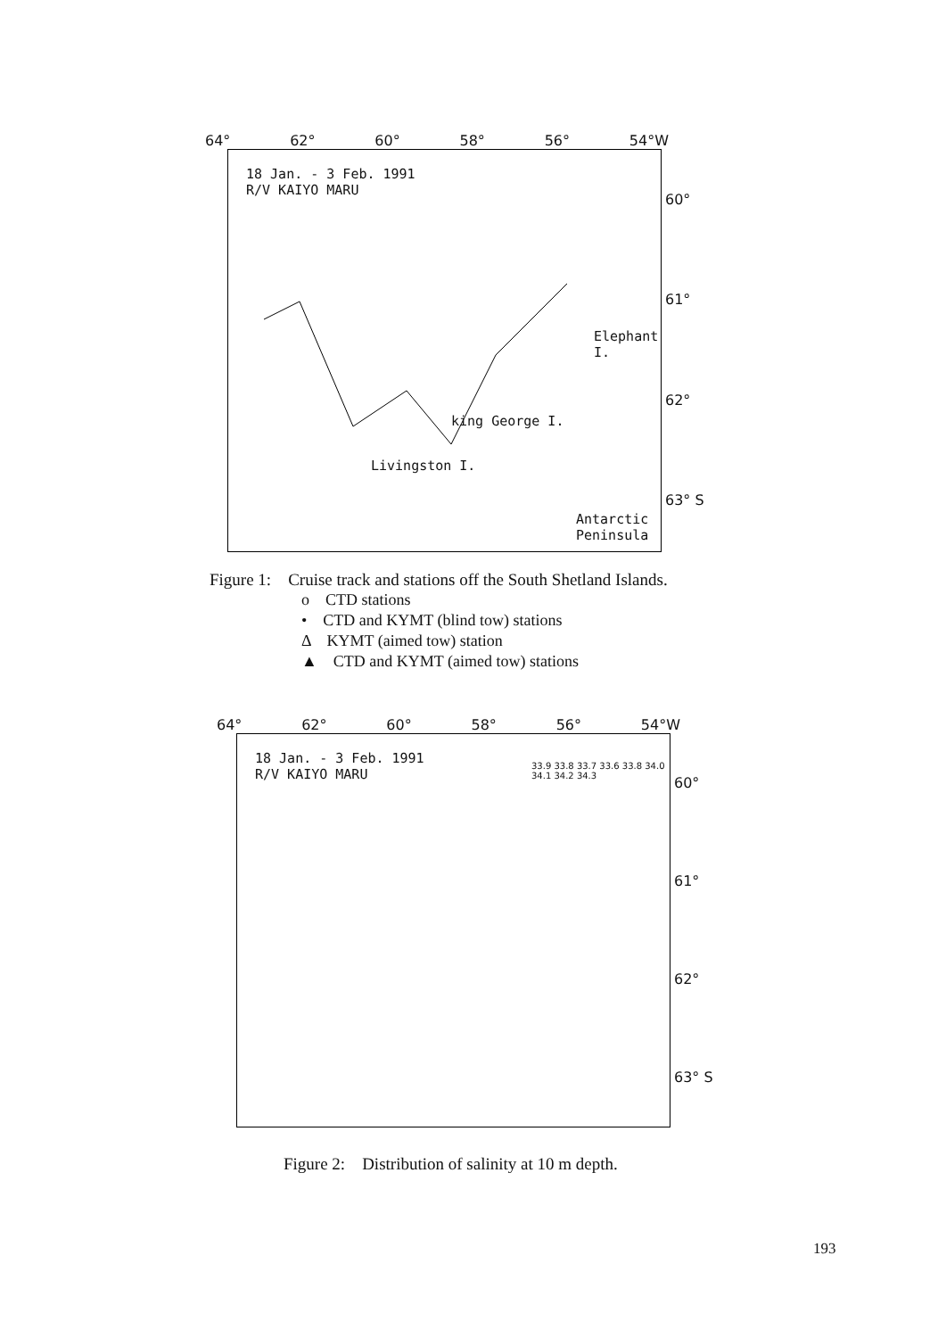64° 62° 60° 58° 56° 54°W
18 Jan. - 3 Feb. 1991
R/V KAIYO MARU
Elephant I.
king George I.
Livingston I.
Antarctic Peninsula
60°
61°
62°
63° S
Figure 1: Cruise track and stations off the South Shetland Islands.
o CTD stations
• CTD and KYMT (blind tow) stations
Δ KYMT (aimed tow) station
▲ CTD and KYMT (aimed tow) stations
64° 62° 60° 58° 56° 54°W
18 Jan. - 3 Feb. 1991
R/V KAIYO MARU
33.9 33.8 33.7 33.6 33.8 34.0 34.1 34.2 34.3
60°
61°
62°
63° S
Figure 2: Distribution of salinity at 10 m depth.
193